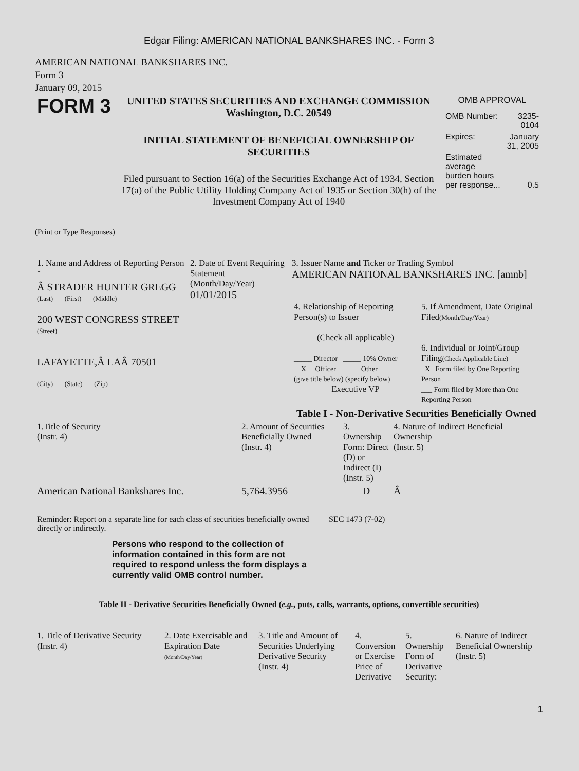Edgar Filing: AMERICAN NATIONAL BANKSHARES INC. - Form 3
AMERICAN NATIONAL BANKSHARES INC.
Form 3
January 09, 2015
| FORM 3 | UNITED STATES SECURITIES AND EXCHANGE COMMISSION Washington, D.C. 20549 INITIAL STATEMENT OF BENEFICIAL OWNERSHIP OF SECURITIES Filed pursuant to Section 16(a) of the Securities Exchange Act of 1934, Section 17(a) of the Public Utility Holding Company Act of 1935 or Section 30(h) of the Investment Company Act of 1940 | OMB APPROVAL / OMB Number: / 3235-0104 / / Expires: / January 31, 2005 / / Estimated average burden hours per response... / 0.5 / |
(Print or Type Responses)
| 1. Name and Address of Reporting Person <sup>*</sup> Â STRADER HUNTER GREGG (Last) (First) (Middle) 200 WEST CONGRESS STREET (Street) LAFAYETTE,Â LAÂ 70501 (City) (State) (Zip) | 2. Date of Event Requiring Statement (Month/Day/Year) 01/01/2015 | 3. Issuer Name and Ticker or Trading Symbol AMERICAN NATIONAL BANKSHARES INC. [amnb] / 4. Relationship of Reporting Person(s) to Issuer (Check all applicable) _____ Director _____ 10% Owner __X__ Officer _____ Other (give title below) (specify below) Executive VP / 5. If Amendment, Date Original Filed (Month/Day/Year) 6. Individual or Joint/Group Filing (Check Applicable Line) _X_ Form filed by One Reporting Person ___ Form filed by More than One Reporting Person / |
| Table I - Non-Derivative Securities Beneficially Owned | | | |
| --- | --- | --- | --- |
| 1.Title of Security (Instr. 4) | 2. Amount of Securities Beneficially Owned (Instr. 4) | 3. Ownership Form: Direct (D) or Indirect (I) (Instr. 5) | 4. Nature of Indirect Beneficial Ownership (Instr. 5) |
| American National Bankshares Inc. | 5,764.3956 | D | Â |
| Reminder: Report on a separate line for each class of securities beneficially owned directly or indirectly. | SEC 1473 (7-02) |
Persons who respond to the collection of information contained in this form are not required to respond unless the form displays a currently valid OMB control number.
Table II - Derivative Securities Beneficially Owned (e.g., puts, calls, warrants, options, convertible securities)
| 1. Title of Derivative Security (Instr. 4) | 2. Date Exercisable and Expiration Date (Month/Day/Year) | 3. Title and Amount of Securities Underlying Derivative Security (Instr. 4) | 4. Conversion or Exercise Price of Derivative | 5. Ownership Form of Derivative Security: | 6. Nature of Indirect Beneficial Ownership (Instr. 5) |
| --- | --- | --- | --- | --- | --- |
1